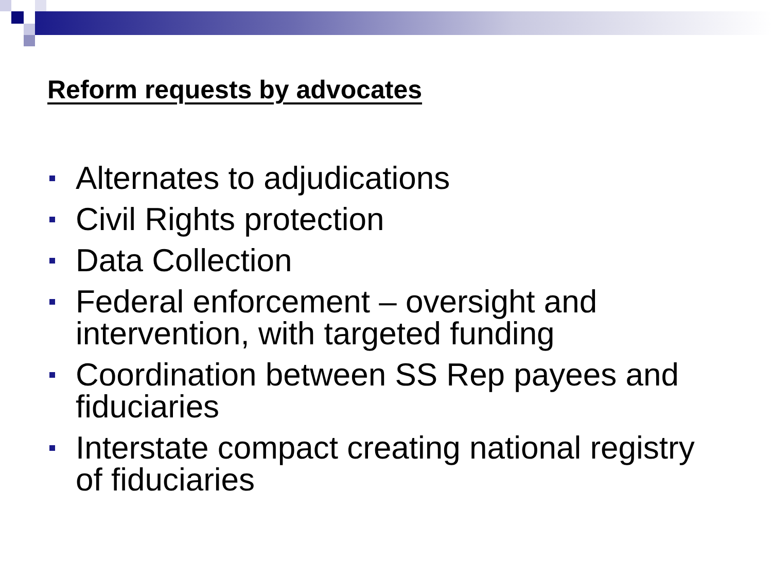Reform requests by advocates
Alternates to adjudications
Civil Rights protection
Data Collection
Federal enforcement – oversight and intervention, with targeted funding
Coordination between SS Rep payees and fiduciaries
Interstate compact creating national registry of fiduciaries